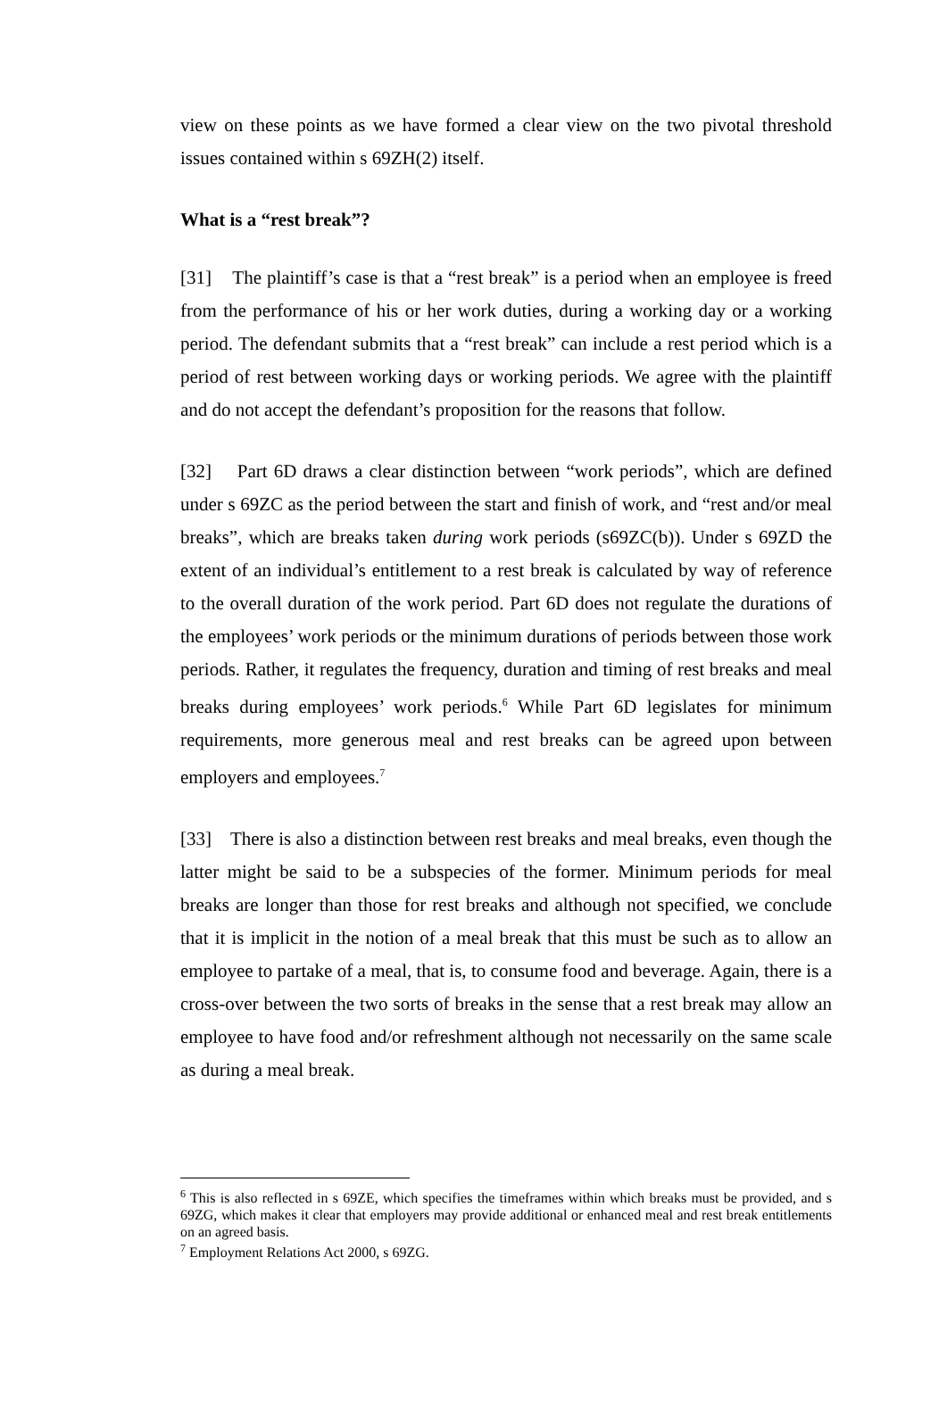view on these points as we have formed a clear view on the two pivotal threshold issues contained within s 69ZH(2) itself.
What is a “rest break”?
[31] The plaintiff’s case is that a “rest break” is a period when an employee is freed from the performance of his or her work duties, during a working day or a working period. The defendant submits that a “rest break” can include a rest period which is a period of rest between working days or working periods. We agree with the plaintiff and do not accept the defendant’s proposition for the reasons that follow.
[32] Part 6D draws a clear distinction between “work periods”, which are defined under s 69ZC as the period between the start and finish of work, and “rest and/or meal breaks”, which are breaks taken during work periods (s69ZC(b)). Under s 69ZD the extent of an individual’s entitlement to a rest break is calculated by way of reference to the overall duration of the work period. Part 6D does not regulate the durations of the employees’ work periods or the minimum durations of periods between those work periods. Rather, it regulates the frequency, duration and timing of rest breaks and meal breaks during employees’ work periods.<sup>6</sup> While Part 6D legislates for minimum requirements, more generous meal and rest breaks can be agreed upon between employers and employees.<sup>7</sup>
[33] There is also a distinction between rest breaks and meal breaks, even though the latter might be said to be a subspecies of the former. Minimum periods for meal breaks are longer than those for rest breaks and although not specified, we conclude that it is implicit in the notion of a meal break that this must be such as to allow an employee to partake of a meal, that is, to consume food and beverage. Again, there is a cross-over between the two sorts of breaks in the sense that a rest break may allow an employee to have food and/or refreshment although not necessarily on the same scale as during a meal break.
<sup>6</sup> This is also reflected in s 69ZE, which specifies the timeframes within which breaks must be provided, and s 69ZG, which makes it clear that employers may provide additional or enhanced meal and rest break entitlements on an agreed basis.
<sup>7</sup> Employment Relations Act 2000, s 69ZG.